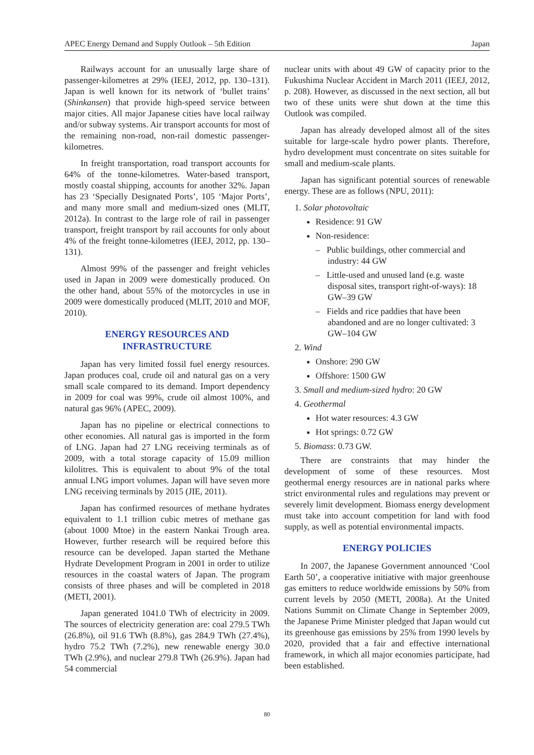APEC Energy Demand and Supply Outlook – 5th Edition Japan
Railways account for an unusually large share of passenger-kilometres at 29% (IEEJ, 2012, pp. 130–131). Japan is well known for its network of ‘bullet trains’ (Shinkansen) that provide high-speed service between major cities. All major Japanese cities have local railway and/or subway systems. Air transport accounts for most of the remaining non-road, non-rail domestic passenger-kilometres.
In freight transportation, road transport accounts for 64% of the tonne-kilometres. Water-based transport, mostly coastal shipping, accounts for another 32%. Japan has 23 ‘Specially Designated Ports’, 105 ‘Major Ports’, and many more small and medium-sized ones (MLIT, 2012a). In contrast to the large role of rail in passenger transport, freight transport by rail accounts for only about 4% of the freight tonne-kilometres (IEEJ, 2012, pp. 130–131).
Almost 99% of the passenger and freight vehicles used in Japan in 2009 were domestically produced. On the other hand, about 55% of the motorcycles in use in 2009 were domestically produced (MLIT, 2010 and MOF, 2010).
ENERGY RESOURCES AND
INFRASTRUCTURE
Japan has very limited fossil fuel energy resources. Japan produces coal, crude oil and natural gas on a very small scale compared to its demand. Import dependency in 2009 for coal was 99%, crude oil almost 100%, and natural gas 96% (APEC, 2009).
Japan has no pipeline or electrical connections to other economies. All natural gas is imported in the form of LNG. Japan had 27 LNG receiving terminals as of 2009, with a total storage capacity of 15.09 million kilolitres. This is equivalent to about 9% of the total annual LNG import volumes. Japan will have seven more LNG receiving terminals by 2015 (JIE, 2011).
Japan has confirmed resources of methane hydrates equivalent to 1.1 trillion cubic metres of methane gas (about 1000 Mtoe) in the eastern Nankai Trough area. However, further research will be required before this resource can be developed. Japan started the Methane Hydrate Development Program in 2001 in order to utilize resources in the coastal waters of Japan. The program consists of three phases and will be completed in 2018 (METI, 2001).
Japan generated 1041.0 TWh of electricity in 2009. The sources of electricity generation are: coal 279.5 TWh (26.8%), oil 91.6 TWh (8.8%), gas 284.9 TWh (27.4%), hydro 75.2 TWh (7.2%), new renewable energy 30.0 TWh (2.9%), and nuclear 279.8 TWh (26.9%). Japan had 54 commercial
nuclear units with about 49 GW of capacity prior to the Fukushima Nuclear Accident in March 2011 (IEEJ, 2012, p. 208). However, as discussed in the next section, all but two of these units were shut down at the time this Outlook was compiled.
Japan has already developed almost all of the sites suitable for large-scale hydro power plants. Therefore, hydro development must concentrate on sites suitable for small and medium-scale plants.
Japan has significant potential sources of renewable energy. These are as follows (NPU, 2011):
1. Solar photovoltaic
Residence: 91 GW
Non-residence:
– Public buildings, other commercial and industry: 44 GW
– Little-used and unused land (e.g. waste disposal sites, transport right-of-ways): 18 GW–39 GW
– Fields and rice paddies that have been abandoned and are no longer cultivated: 3 GW–104 GW
2. Wind
Onshore: 290 GW
Offshore: 1500 GW
3. Small and medium-sized hydro: 20 GW
4. Geothermal
Hot water resources: 4.3 GW
Hot springs: 0.72 GW
5. Biomass: 0.73 GW.
There are constraints that may hinder the development of some of these resources. Most geothermal energy resources are in national parks where strict environmental rules and regulations may prevent or severely limit development. Biomass energy development must take into account competition for land with food supply, as well as potential environmental impacts.
ENERGY POLICIES
In 2007, the Japanese Government announced ‘Cool Earth 50’, a cooperative initiative with major greenhouse gas emitters to reduce worldwide emissions by 50% from current levels by 2050 (METI, 2008a). At the United Nations Summit on Climate Change in September 2009, the Japanese Prime Minister pledged that Japan would cut its greenhouse gas emissions by 25% from 1990 levels by 2020, provided that a fair and effective international framework, in which all major economies participate, had been established.
80